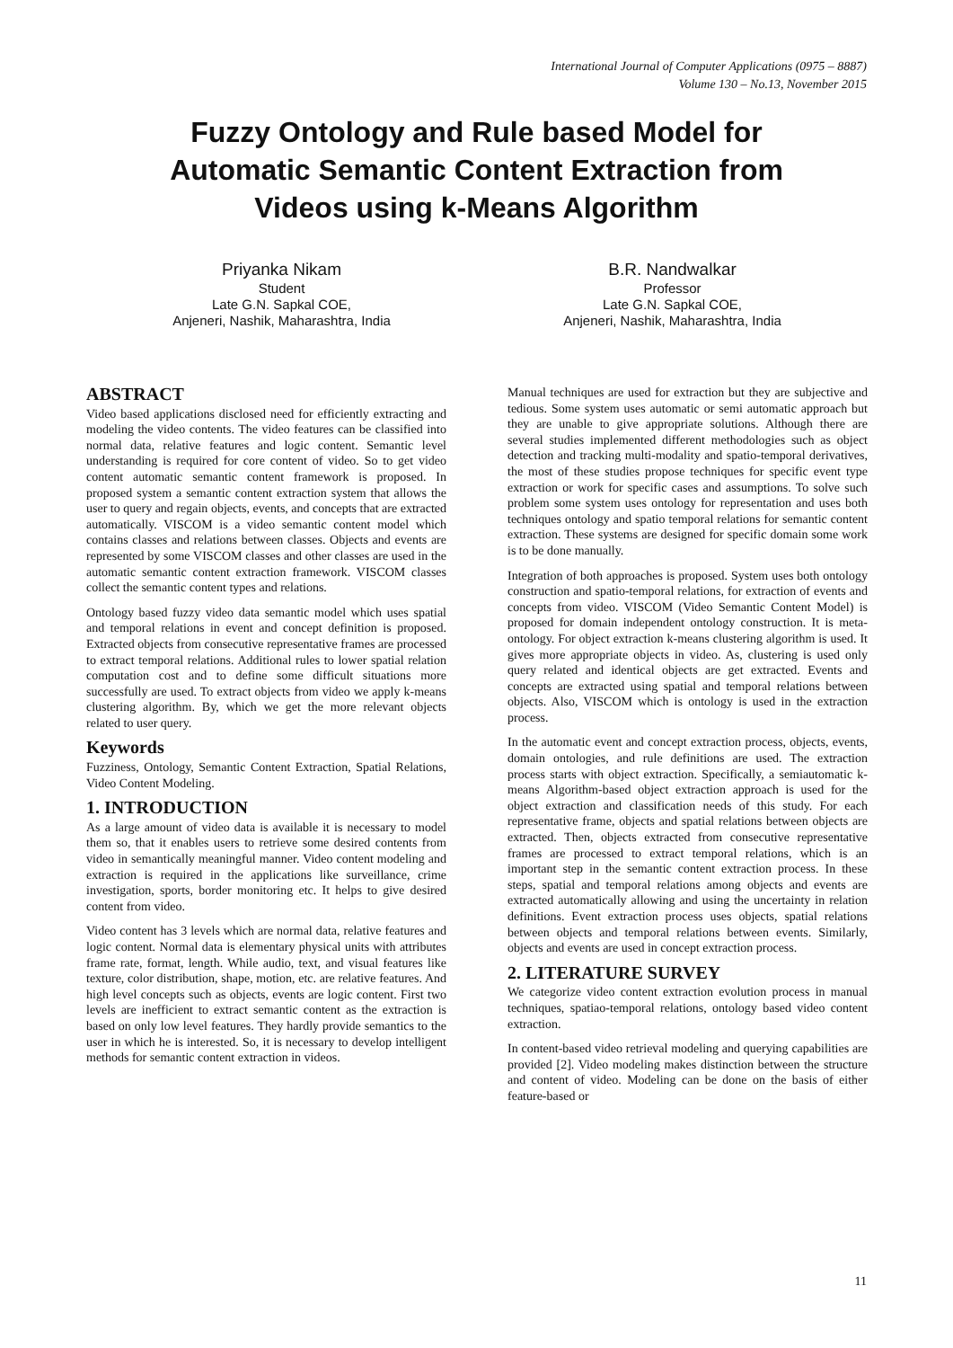International Journal of Computer Applications (0975 – 8887)
Volume 130 – No.13, November 2015
Fuzzy Ontology and Rule based Model for
Automatic Semantic Content Extraction from
Videos using k-Means Algorithm
Priyanka Nikam
Student
Late G.N. Sapkal COE,
Anjeneri, Nashik, Maharashtra, India
B.R. Nandwalkar
Professor
Late G.N. Sapkal COE,
Anjeneri, Nashik, Maharashtra, India
ABSTRACT
Video based applications disclosed need for efficiently extracting and modeling the video contents. The video features can be classified into normal data, relative features and logic content. Semantic level understanding is required for core content of video. So to get video content automatic semantic content framework is proposed. In proposed system a semantic content extraction system that allows the user to query and regain objects, events, and concepts that are extracted automatically. VISCOM is a video semantic content model which contains classes and relations between classes. Objects and events are represented by some VISCOM classes and other classes are used in the automatic semantic content extraction framework. VISCOM classes collect the semantic content types and relations.
Ontology based fuzzy video data semantic model which uses spatial and temporal relations in event and concept definition is proposed. Extracted objects from consecutive representative frames are processed to extract temporal relations. Additional rules to lower spatial relation computation cost and to define some difficult situations more successfully are used. To extract objects from video we apply k-means clustering algorithm. By, which we get the more relevant objects related to user query.
Keywords
Fuzziness, Ontology, Semantic Content Extraction, Spatial Relations, Video Content Modeling.
1. INTRODUCTION
As a large amount of video data is available it is necessary to model them so, that it enables users to retrieve some desired contents from video in semantically meaningful manner. Video content modeling and extraction is required in the applications like surveillance, crime investigation, sports, border monitoring etc. It helps to give desired content from video.
Video content has 3 levels which are normal data, relative features and logic content. Normal data is elementary physical units with attributes frame rate, format, length. While audio, text, and visual features like texture, color distribution, shape, motion, etc. are relative features. And high level concepts such as objects, events are logic content. First two levels are inefficient to extract semantic content as the extraction is based on only low level features. They hardly provide semantics to the user in which he is interested. So, it is necessary to develop intelligent methods for semantic content extraction in videos.
Manual techniques are used for extraction but they are subjective and tedious. Some system uses automatic or semi automatic approach but they are unable to give appropriate solutions. Although there are several studies implemented different methodologies such as object detection and tracking multi-modality and spatio-temporal derivatives, the most of these studies propose techniques for specific event type extraction or work for specific cases and assumptions. To solve such problem some system uses ontology for representation and uses both techniques ontology and spatio temporal relations for semantic content extraction. These systems are designed for specific domain some work is to be done manually.
Integration of both approaches is proposed. System uses both ontology construction and spatio-temporal relations, for extraction of events and concepts from video. VISCOM (Video Semantic Content Model) is proposed for domain independent ontology construction. It is meta-ontology. For object extraction k-means clustering algorithm is used. It gives more appropriate objects in video. As, clustering is used only query related and identical objects are get extracted. Events and concepts are extracted using spatial and temporal relations between objects. Also, VISCOM which is ontology is used in the extraction process.
In the automatic event and concept extraction process, objects, events, domain ontologies, and rule definitions are used. The extraction process starts with object extraction. Specifically, a semiautomatic k-means Algorithm-based object extraction approach is used for the object extraction and classification needs of this study. For each representative frame, objects and spatial relations between objects are extracted. Then, objects extracted from consecutive representative frames are processed to extract temporal relations, which is an important step in the semantic content extraction process. In these steps, spatial and temporal relations among objects and events are extracted automatically allowing and using the uncertainty in relation definitions. Event extraction process uses objects, spatial relations between objects and temporal relations between events. Similarly, objects and events are used in concept extraction process.
2. LITERATURE SURVEY
We categorize video content extraction evolution process in manual techniques, spatiao-temporal relations, ontology based video content extraction.
In content-based video retrieval modeling and querying capabilities are provided [2]. Video modeling makes distinction between the structure and content of video. Modeling can be done on the basis of either feature-based or
11